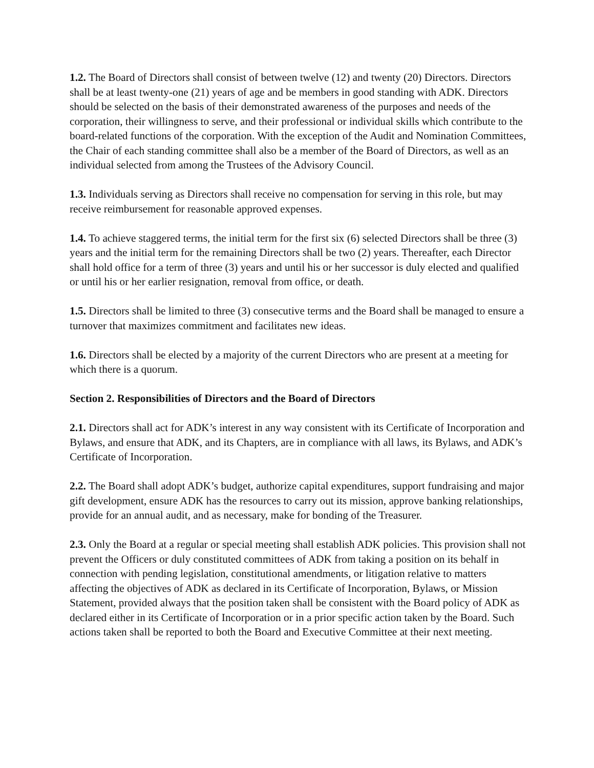1.2. The Board of Directors shall consist of between twelve (12) and twenty (20) Directors. Directors shall be at least twenty-one (21) years of age and be members in good standing with ADK. Directors should be selected on the basis of their demonstrated awareness of the purposes and needs of the corporation, their willingness to serve, and their professional or individual skills which contribute to the board-related functions of the corporation. With the exception of the Audit and Nomination Committees, the Chair of each standing committee shall also be a member of the Board of Directors, as well as an individual selected from among the Trustees of the Advisory Council.
1.3. Individuals serving as Directors shall receive no compensation for serving in this role, but may receive reimbursement for reasonable approved expenses.
1.4. To achieve staggered terms, the initial term for the first six (6) selected Directors shall be three (3) years and the initial term for the remaining Directors shall be two (2) years. Thereafter, each Director shall hold office for a term of three (3) years and until his or her successor is duly elected and qualified or until his or her earlier resignation, removal from office, or death.
1.5. Directors shall be limited to three (3) consecutive terms and the Board shall be managed to ensure a turnover that maximizes commitment and facilitates new ideas.
1.6. Directors shall be elected by a majority of the current Directors who are present at a meeting for which there is a quorum.
Section 2. Responsibilities of Directors and the Board of Directors
2.1. Directors shall act for ADK’s interest in any way consistent with its Certificate of Incorporation and Bylaws, and ensure that ADK, and its Chapters, are in compliance with all laws, its Bylaws, and ADK’s Certificate of Incorporation.
2.2. The Board shall adopt ADK’s budget, authorize capital expenditures, support fundraising and major gift development, ensure ADK has the resources to carry out its mission, approve banking relationships, provide for an annual audit, and as necessary, make for bonding of the Treasurer.
2.3. Only the Board at a regular or special meeting shall establish ADK policies. This provision shall not prevent the Officers or duly constituted committees of ADK from taking a position on its behalf in connection with pending legislation, constitutional amendments, or litigation relative to matters affecting the objectives of ADK as declared in its Certificate of Incorporation, Bylaws, or Mission Statement, provided always that the position taken shall be consistent with the Board policy of ADK as declared either in its Certificate of Incorporation or in a prior specific action taken by the Board. Such actions taken shall be reported to both the Board and Executive Committee at their next meeting.